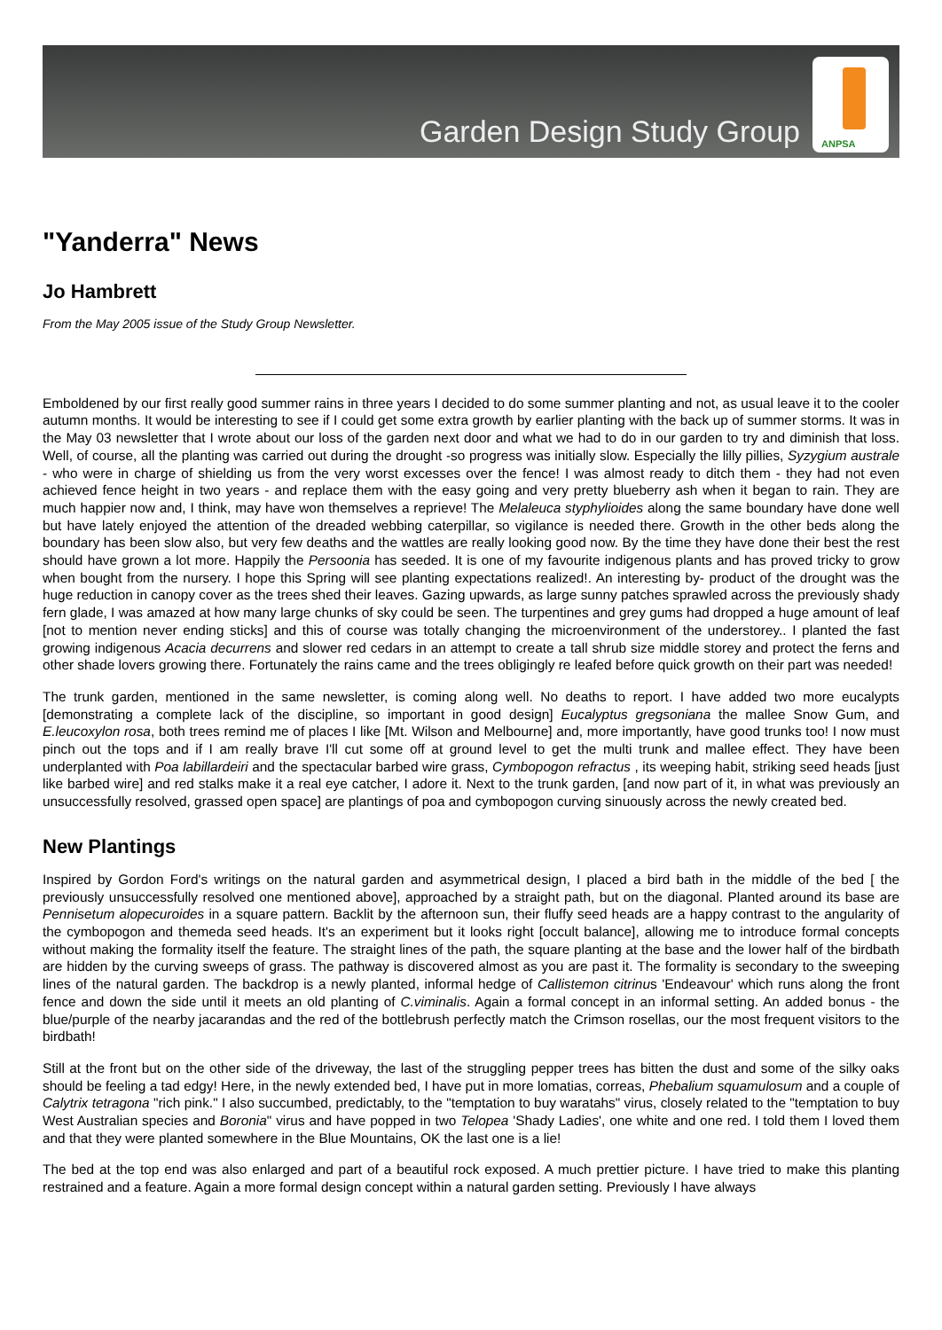Garden Design Study Group
ANPSA
"Yanderra" News
Jo Hambrett
From the May 2005 issue of the Study Group Newsletter.
Emboldened by our first really good summer rains in three years I decided to do some summer planting and not, as usual leave it to the cooler autumn months. It would be interesting to see if I could get some extra growth by earlier planting with the back up of summer storms. It was in the May 03 newsletter that I wrote about our loss of the garden next door and what we had to do in our garden to try and diminish that loss. Well, of course, all the planting was carried out during the drought -so progress was initially slow. Especially the lilly pillies, Syzygium australe - who were in charge of shielding us from the very worst excesses over the fence! I was almost ready to ditch them - they had not even achieved fence height in two years - and replace them with the easy going and very pretty blueberry ash when it began to rain. They are much happier now and, I think, may have won themselves a reprieve! The Melaleuca styphylioides along the same boundary have done well but have lately enjoyed the attention of the dreaded webbing caterpillar, so vigilance is needed there. Growth in the other beds along the boundary has been slow also, but very few deaths and the wattles are really looking good now. By the time they have done their best the rest should have grown a lot more. Happily the Persoonia has seeded. It is one of my favourite indigenous plants and has proved tricky to grow when bought from the nursery. I hope this Spring will see planting expectations realized!. An interesting by- product of the drought was the huge reduction in canopy cover as the trees shed their leaves. Gazing upwards, as large sunny patches sprawled across the previously shady fern glade, I was amazed at how many large chunks of sky could be seen. The turpentines and grey gums had dropped a huge amount of leaf [not to mention never ending sticks] and this of course was totally changing the microenvironment of the understorey.. I planted the fast growing indigenous Acacia decurrens and slower red cedars in an attempt to create a tall shrub size middle storey and protect the ferns and other shade lovers growing there. Fortunately the rains came and the trees obligingly re leafed before quick growth on their part was needed!
The trunk garden, mentioned in the same newsletter, is coming along well. No deaths to report. I have added two more eucalypts [demonstrating a complete lack of the discipline, so important in good design] Eucalyptus gregsoniana the mallee Snow Gum, and E.leucoxylon rosa, both trees remind me of places I like [Mt. Wilson and Melbourne] and, more importantly, have good trunks too! I now must pinch out the tops and if I am really brave I'll cut some off at ground level to get the multi trunk and mallee effect. They have been underplanted with Poa labillardeiri and the spectacular barbed wire grass, Cymbopogon refractus , its weeping habit, striking seed heads [just like barbed wire] and red stalks make it a real eye catcher, I adore it. Next to the trunk garden, [and now part of it, in what was previously an unsuccessfully resolved, grassed open space] are plantings of poa and cymbopogon curving sinuously across the newly created bed.
New Plantings
Inspired by Gordon Ford's writings on the natural garden and asymmetrical design, I placed a bird bath in the middle of the bed [ the previously unsuccessfully resolved one mentioned above], approached by a straight path, but on the diagonal. Planted around its base are Pennisetum alopecuroides in a square pattern. Backlit by the afternoon sun, their fluffy seed heads are a happy contrast to the angularity of the cymbopogon and themeda seed heads. It's an experiment but it looks right [occult balance], allowing me to introduce formal concepts without making the formality itself the feature. The straight lines of the path, the square planting at the base and the lower half of the birdbath are hidden by the curving sweeps of grass. The pathway is discovered almost as you are past it. The formality is secondary to the sweeping lines of the natural garden. The backdrop is a newly planted, informal hedge of Callistemon citrinus 'Endeavour' which runs along the front fence and down the side until it meets an old planting of C.viminalis. Again a formal concept in an informal setting. An added bonus - the blue/purple of the nearby jacarandas and the red of the bottlebrush perfectly match the Crimson rosellas, our the most frequent visitors to the birdbath!
Still at the front but on the other side of the driveway, the last of the struggling pepper trees has bitten the dust and some of the silky oaks should be feeling a tad edgy! Here, in the newly extended bed, I have put in more lomatias, correas, Phebalium squamulosum and a couple of Calytrix tetragona "rich pink." I also succumbed, predictably, to the "temptation to buy waratahs" virus, closely related to the "temptation to buy West Australian species and Boronia" virus and have popped in two Telopea 'Shady Ladies', one white and one red. I told them I loved them and that they were planted somewhere in the Blue Mountains, OK the last one is a lie!
The bed at the top end was also enlarged and part of a beautiful rock exposed. A much prettier picture. I have tried to make this planting restrained and a feature. Again a more formal design concept within a natural garden setting. Previously I have always